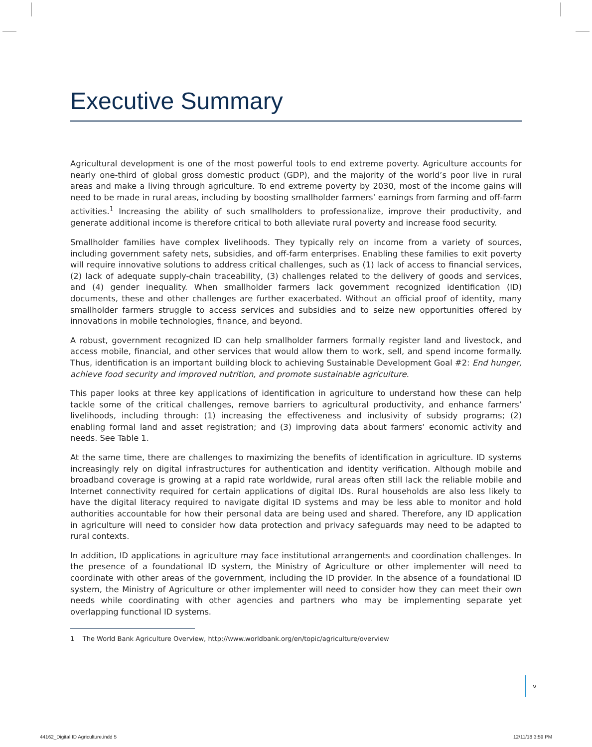Executive Summary
Agricultural development is one of the most powerful tools to end extreme poverty. Agriculture accounts for nearly one-third of global gross domestic product (GDP), and the majority of the world’s poor live in rural areas and make a living through agriculture. To end extreme poverty by 2030, most of the income gains will need to be made in rural areas, including by boosting smallholder farmers’ earnings from farming and off-farm activities.<sup>1</sup> Increasing the ability of such smallholders to professionalize, improve their productivity, and generate additional income is therefore critical to both alleviate rural poverty and increase food security.
Smallholder families have complex livelihoods. They typically rely on income from a variety of sources, including government safety nets, subsidies, and off-farm enterprises. Enabling these families to exit poverty will require innovative solutions to address critical challenges, such as (1) lack of access to financial services, (2) lack of adequate supply-chain traceability, (3) challenges related to the delivery of goods and services, and (4) gender inequality. When smallholder farmers lack government recognized identification (ID) documents, these and other challenges are further exacerbated. Without an official proof of identity, many smallholder farmers struggle to access services and subsidies and to seize new opportunities offered by innovations in mobile technologies, finance, and beyond.
A robust, government recognized ID can help smallholder farmers formally register land and livestock, and access mobile, financial, and other services that would allow them to work, sell, and spend income formally. Thus, identification is an important building block to achieving Sustainable Development Goal #2: End hunger, achieve food security and improved nutrition, and promote sustainable agriculture.
This paper looks at three key applications of identification in agriculture to understand how these can help tackle some of the critical challenges, remove barriers to agricultural productivity, and enhance farmers’ livelihoods, including through: (1) increasing the effectiveness and inclusivity of subsidy programs; (2) enabling formal land and asset registration; and (3) improving data about farmers’ economic activity and needs. See Table 1.
At the same time, there are challenges to maximizing the benefits of identification in agriculture. ID systems increasingly rely on digital infrastructures for authentication and identity verification. Although mobile and broadband coverage is growing at a rapid rate worldwide, rural areas often still lack the reliable mobile and Internet connectivity required for certain applications of digital IDs. Rural households are also less likely to have the digital literacy required to navigate digital ID systems and may be less able to monitor and hold authorities accountable for how their personal data are being used and shared. Therefore, any ID application in agriculture will need to consider how data protection and privacy safeguards may need to be adapted to rural contexts.
In addition, ID applications in agriculture may face institutional arrangements and coordination challenges. In the presence of a foundational ID system, the Ministry of Agriculture or other implementer will need to coordinate with other areas of the government, including the ID provider. In the absence of a foundational ID system, the Ministry of Agriculture or other implementer will need to consider how they can meet their own needs while coordinating with other agencies and partners who may be implementing separate yet overlapping functional ID systems.
1 The World Bank Agriculture Overview, http://www.worldbank.org/en/topic/agriculture/overview
v
44162_Digital ID Agriculture.indd 5
12/11/18 3:59 PM